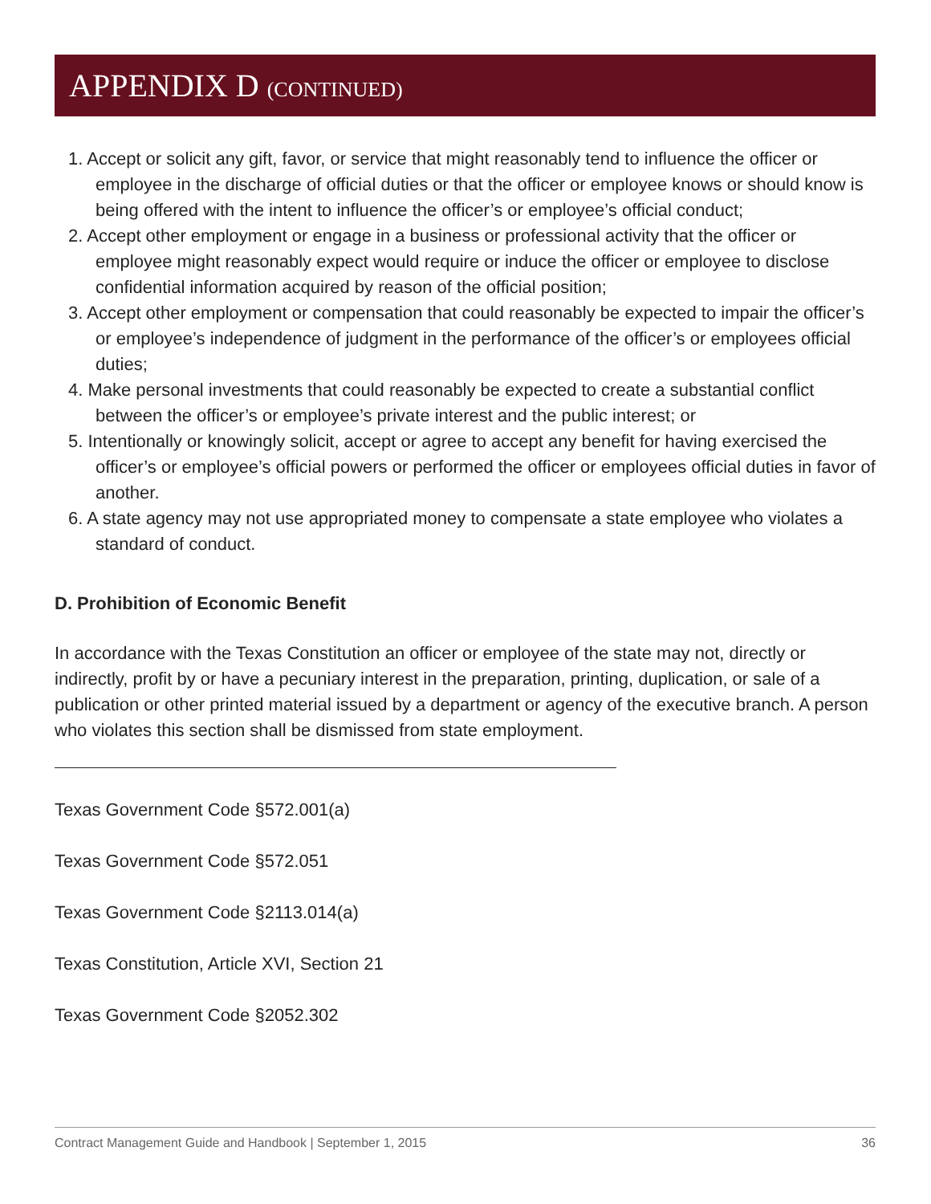APPENDIX D (CONTINUED)
1. Accept or solicit any gift, favor, or service that might reasonably tend to influence the officer or employee in the discharge of official duties or that the officer or employee knows or should know is being offered with the intent to influence the officer’s or employee’s official conduct;
2. Accept other employment or engage in a business or professional activity that the officer or employee might reasonably expect would require or induce the officer or employee to disclose confidential information acquired by reason of the official position;
3. Accept other employment or compensation that could reasonably be expected to impair the officer’s or employee’s independence of judgment in the performance of the officer’s or employees official duties;
4. Make personal investments that could reasonably be expected to create a substantial conflict between the officer’s or employee’s private interest and the public interest; or
5. Intentionally or knowingly solicit, accept or agree to accept any benefit for having exercised the officer’s or employee’s official powers or performed the officer or employees official duties in favor of another.
6. A state agency may not use appropriated money to compensate a state employee who violates a standard of conduct.
D. Prohibition of Economic Benefit
In accordance with the Texas Constitution an officer or employee of the state may not, directly or indirectly, profit by or have a pecuniary interest in the preparation, printing, duplication, or sale of a publication or other printed material issued by a department or agency of the executive branch. A person who violates this section shall be dismissed from state employment.
Texas Government Code §572.001(a)
Texas Government Code §572.051
Texas Government Code §2113.014(a)
Texas Constitution, Article XVI, Section 21
Texas Government Code §2052.302
Contract Management Guide and Handbook | September 1, 2015 36